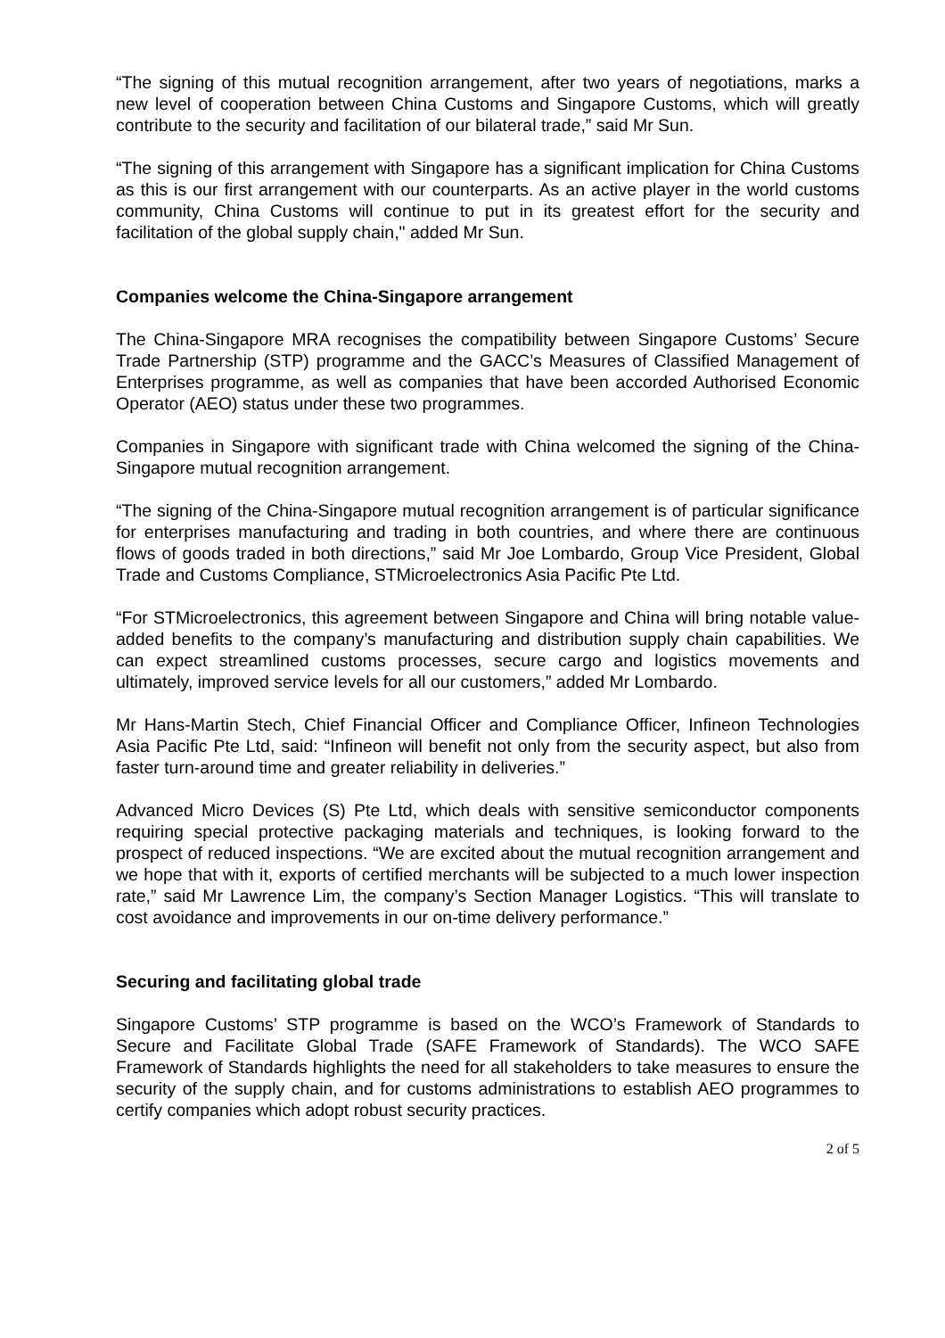“The signing of this mutual recognition arrangement, after two years of negotiations, marks a new level of cooperation between China Customs and Singapore Customs, which will greatly contribute to the security and facilitation of our bilateral trade,” said Mr Sun.
“The signing of this arrangement with Singapore has a significant implication for China Customs as this is our first arrangement with our counterparts. As an active player in the world customs community, China Customs will continue to put in its greatest effort for the security and facilitation of the global supply chain," added Mr Sun.
Companies welcome the China-Singapore arrangement
The China-Singapore MRA recognises the compatibility between Singapore Customs’ Secure Trade Partnership (STP) programme and the GACC’s Measures of Classified Management of Enterprises programme, as well as companies that have been accorded Authorised Economic Operator (AEO) status under these two programmes.
Companies in Singapore with significant trade with China welcomed the signing of the China-Singapore mutual recognition arrangement.
“The signing of the China-Singapore mutual recognition arrangement is of particular significance for enterprises manufacturing and trading in both countries, and where there are continuous flows of goods traded in both directions,” said Mr Joe Lombardo, Group Vice President, Global Trade and Customs Compliance, STMicroelectronics Asia Pacific Pte Ltd.
“For STMicroelectronics, this agreement between Singapore and China will bring notable value-added benefits to the company’s manufacturing and distribution supply chain capabilities. We can expect streamlined customs processes, secure cargo and logistics movements and ultimately, improved service levels for all our customers,” added Mr Lombardo.
Mr Hans-Martin Stech, Chief Financial Officer and Compliance Officer, Infineon Technologies Asia Pacific Pte Ltd, said: “Infineon will benefit not only from the security aspect, but also from faster turn-around time and greater reliability in deliveries.”
Advanced Micro Devices (S) Pte Ltd, which deals with sensitive semiconductor components requiring special protective packaging materials and techniques, is looking forward to the prospect of reduced inspections. “We are excited about the mutual recognition arrangement and we hope that with it, exports of certified merchants will be subjected to a much lower inspection rate,” said Mr Lawrence Lim, the company’s Section Manager Logistics. “This will translate to cost avoidance and improvements in our on-time delivery performance.”
Securing and facilitating global trade
Singapore Customs’ STP programme is based on the WCO’s Framework of Standards to Secure and Facilitate Global Trade (SAFE Framework of Standards). The WCO SAFE Framework of Standards highlights the need for all stakeholders to take measures to ensure the security of the supply chain, and for customs administrations to establish AEO programmes to certify companies which adopt robust security practices.
2 of 5